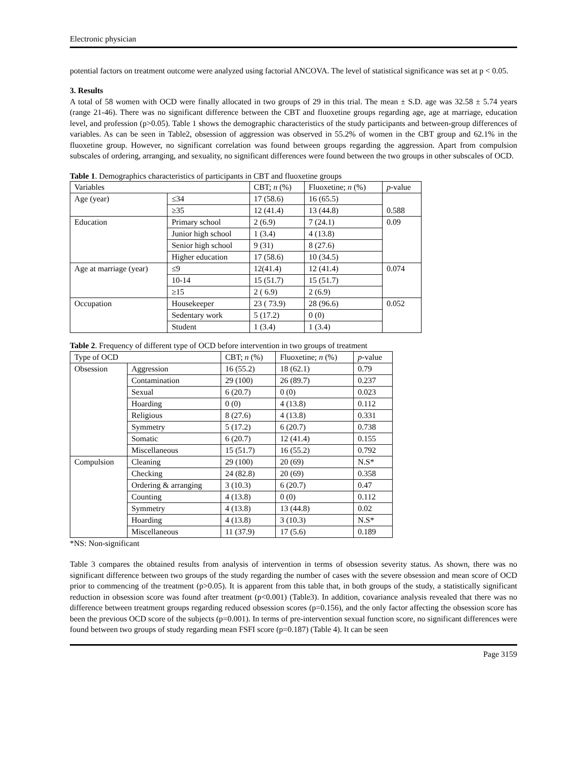Electronic physician
potential factors on treatment outcome were analyzed using factorial ANCOVA. The level of statistical significance was set at p < 0.05.
3. Results
A total of 58 women with OCD were finally allocated in two groups of 29 in this trial. The mean ± S.D. age was 32.58 ± 5.74 years (range 21-46). There was no significant difference between the CBT and fluoxetine groups regarding age, age at marriage, education level, and profession (p>0.05). Table 1 shows the demographic characteristics of the study participants and between-group differences of variables. As can be seen in Table2, obsession of aggression was observed in 55.2% of women in the CBT group and 62.1% in the fluoxetine group. However, no significant correlation was found between groups regarding the aggression. Apart from compulsion subscales of ordering, arranging, and sexuality, no significant differences were found between the two groups in other subscales of OCD.
Table 1. Demographics characteristics of participants in CBT and fluoxetine groups
| Variables | | CBT; n (%) | Fluoxetine; n (%) | p -value |
| --- | --- | --- | --- | --- |
| Age (year) | ≤34 | 17 (58.6) | 16 (65.5) | 0.588 |
| | ≥35 | 12 (41.4) | 13 (44.8) | |
| Education | Primary school | 2 (6.9) | 7 (24.1) | 0.09 |
| | Junior high school | 1 (3.4) | 4 (13.8) | |
| | Senior high school | 9 (31) | 8 (27.6) | |
| | Higher education | 17 (58.6) | 10 (34.5) | |
| Age at marriage (year) | ≤9 | 12(41.4) | 12 (41.4) | 0.074 |
| | 10-14 | 15 (51.7) | 15 (51.7) | |
| | ≥15 | 2 ( 6.9) | 2 (6.9) | |
| Occupation | Housekeeper | 23 ( 73.9) | 28 (96.6) | 0.052 |
| | Sedentary work | 5 (17.2) | 0 (0) | |
| | Student | 1 (3.4) | 1 (3.4) | |
Table 2. Frequency of different type of OCD before intervention in two groups of treatment
| Type of OCD | | CBT; n (%) | Fluoxetine; n (%) | p -value |
| --- | --- | --- | --- | --- |
| Obsession | Aggression | 16 (55.2) | 18 (62.1) | 0.79 |
| | Contamination | 29 (100) | 26 (89.7) | 0.237 |
| | Sexual | 6 (20.7) | 0 (0) | 0.023 |
| | Hoarding | 0 (0) | 4 (13.8) | 0.112 |
| | Religious | 8 (27.6) | 4 (13.8) | 0.331 |
| | Symmetry | 5 (17.2) | 6 (20.7) | 0.738 |
| | Somatic | 6 (20.7) | 12 (41.4) | 0.155 |
| | Miscellaneous | 15 (51.7) | 16 (55.2) | 0.792 |
| Compulsion | Cleaning | 29 (100) | 20 (69) | N.S* |
| | Checking | 24 (82.8) | 20 (69) | 0.358 |
| | Ordering & arranging | 3 (10.3) | 6 (20.7) | 0.47 |
| | Counting | 4 (13.8) | 0 (0) | 0.112 |
| | Symmetry | 4 (13.8) | 13 (44.8) | 0.02 |
| | Hoarding | 4 (13.8) | 3 (10.3) | N.S* |
| | Miscellaneous | 11 (37.9) | 17 (5.6) | 0.189 |
*NS: Non-significant
Table 3 compares the obtained results from analysis of intervention in terms of obsession severity status. As shown, there was no significant difference between two groups of the study regarding the number of cases with the severe obsession and mean score of OCD prior to commencing of the treatment (p>0.05). It is apparent from this table that, in both groups of the study, a statistically significant reduction in obsession score was found after treatment (p<0.001) (Table3). In addition, covariance analysis revealed that there was no difference between treatment groups regarding reduced obsession scores (p=0.156), and the only factor affecting the obsession score has been the previous OCD score of the subjects (p=0.001). In terms of pre-intervention sexual function score, no significant differences were found between two groups of study regarding mean FSFI score (p=0.187) (Table 4). It can be seen
Page 3159